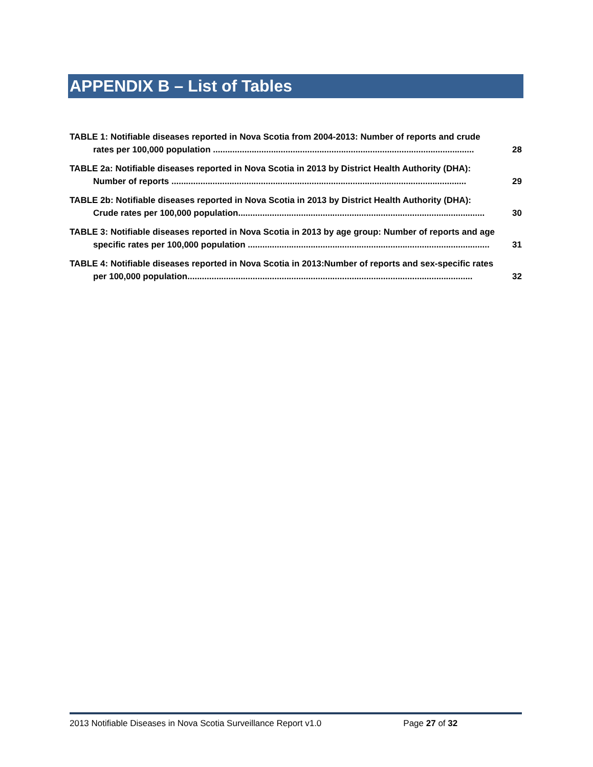APPENDIX B – List of Tables
TABLE 1: Notifiable diseases reported in Nova Scotia from 2004-2013: Number of reports and crude
rates per 100,000 population ............................................................................................................ 28
TABLE 2a: Notifiable diseases reported in Nova Scotia in 2013 by District Health Authority (DHA):
Number of reports .......................................................................................................................... 29
TABLE 2b: Notifiable diseases reported in Nova Scotia in 2013 by District Health Authority (DHA):
Crude rates per 100,000 population...................................................................................................... 30
TABLE 3: Notifiable diseases reported in Nova Scotia in 2013 by age group: Number of reports and age
specific rates per 100,000 population .................................................................................................... 31
TABLE 4: Notifiable diseases reported in Nova Scotia in 2013:Number of reports and sex-specific rates
per 100,000 population...................................................................................................................... 32
2013 Notifiable Diseases in Nova Scotia Surveillance Report v1.0 Page 27 of 32